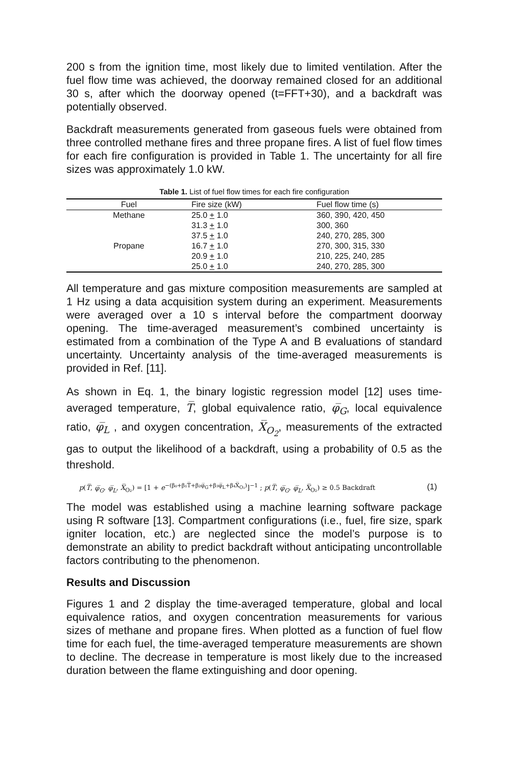200 s from the ignition time, most likely due to limited ventilation. After the fuel flow time was achieved, the doorway remained closed for an additional 30 s, after which the doorway opened (t=FFT+30), and a backdraft was potentially observed.
Backdraft measurements generated from gaseous fuels were obtained from three controlled methane fires and three propane fires. A list of fuel flow times for each fire configuration is provided in Table 1. The uncertainty for all fire sizes was approximately 1.0 kW.
Table 1. List of fuel flow times for each fire configuration
| Fuel | Fire size (kW) | Fuel flow time (s) |
| --- | --- | --- |
| Methane | 25.0 + 1.0 | 360, 390, 420, 450 |
| | 31.3 + 1.0 | 300, 360 |
| | 37.5 + 1.0 | 240, 270, 285, 300 |
| Propane | 16.7 + 1.0 | 270, 300, 315, 330 |
| | 20.9 + 1.0 | 210, 225, 240, 285 |
| | 25.0 + 1.0 | 240, 270, 285, 300 |
All temperature and gas mixture composition measurements are sampled at 1 Hz using a data acquisition system during an experiment. Measurements were averaged over a 10 s interval before the compartment doorway opening. The time-averaged measurement’s combined uncertainty is estimated from a combination of the Type A and B evaluations of standard uncertainty. Uncertainty analysis of the time-averaged measurements is provided in Ref. [11].
As shown in Eq. 1, the binary logistic regression model [12] uses time-averaged temperature, T̅, global equivalence ratio, φ̅<sub>G</sub>, local equivalence ratio, φ̅<sub>L</sub> , and oxygen concentration, X̅<sub>O<sub>2</sub></sub>, measurements of the extracted gas to output the likelihood of a backdraft, using a probability of 0.5 as the threshold.
p(T̅, φ̅<sub>G</sub>, φ̅<sub>L</sub>, X̅<sub>O₂</sub>) = [1 + e<sup>−(β₀+β₁T̅+β₂φ̅<sub>G</sub>+β₃φ̅<sub>L</sub>+β₄X̅<sub>O₂</sub>)</sup>]<sup>−1</sup> ; p(T̅, φ̅<sub>G</sub>, φ̅<sub>L</sub>, X̅<sub>O₂</sub>) ≥ 0.5 Backdraft (1)
The model was established using a machine learning software package using R software [13]. Compartment configurations (i.e., fuel, fire size, spark igniter location, etc.) are neglected since the model’s purpose is to demonstrate an ability to predict backdraft without anticipating uncontrollable factors contributing to the phenomenon.
Results and Discussion
Figures 1 and 2 display the time-averaged temperature, global and local equivalence ratios, and oxygen concentration measurements for various sizes of methane and propane fires. When plotted as a function of fuel flow time for each fuel, the time-averaged temperature measurements are shown to decline. The decrease in temperature is most likely due to the increased duration between the flame extinguishing and door opening.